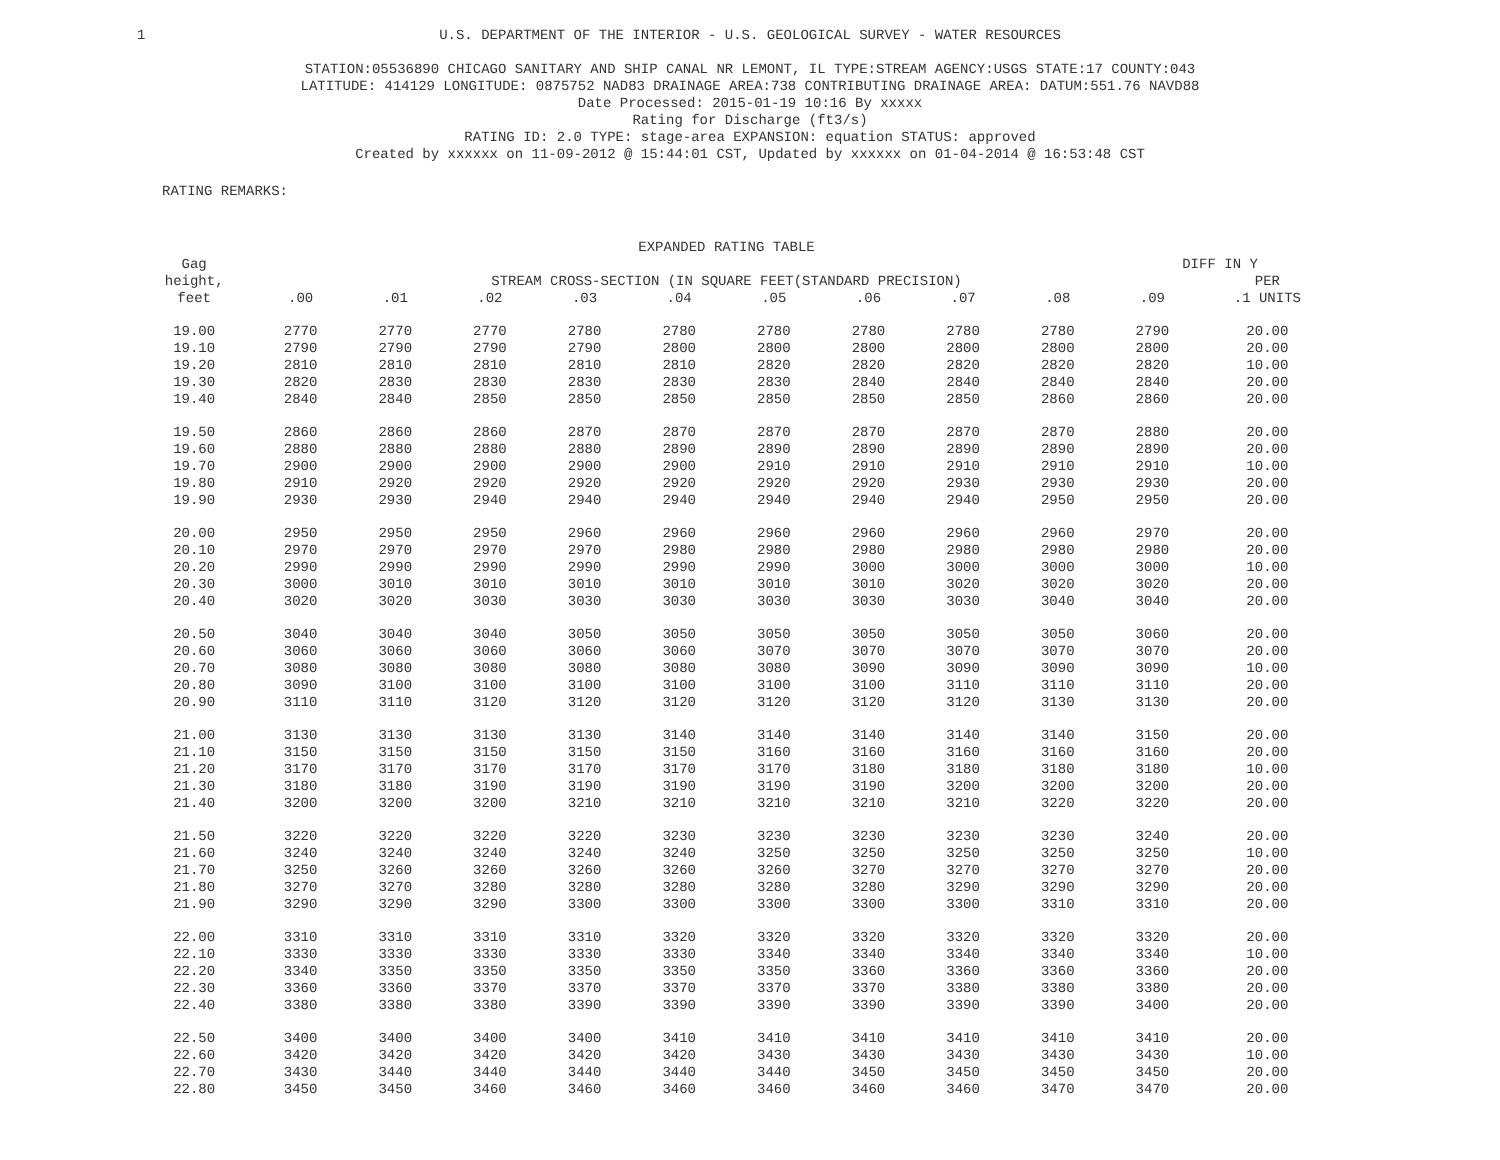1
U.S. DEPARTMENT OF THE INTERIOR - U.S. GEOLOGICAL SURVEY - WATER RESOURCES
STATION:05536890 CHICAGO SANITARY AND SHIP CANAL NR LEMONT, IL TYPE:STREAM AGENCY:USGS STATE:17 COUNTY:043
LATITUDE: 414129 LONGITUDE: 0875752 NAD83 DRAINAGE AREA:738 CONTRIBUTING DRAINAGE AREA: DATUM:551.76 NAVD88
Date Processed: 2015-01-19 10:16 By xxxxx
Rating for Discharge (ft3/s)
RATING ID: 2.0 TYPE: stage-area EXPANSION: equation STATUS: approved
Created by xxxxxx on 11-09-2012 @ 15:44:01 CST, Updated by xxxxxx on 01-04-2014 @ 16:53:48 CST
RATING REMARKS:
| | EXPANDED RATING TABLE | | | | | | | | | | |
| --- | --- | --- | --- | --- | --- | --- | --- | --- | --- | --- | --- |
| Gag | | | | | | | | | | DIFF IN Y | |
| height, | STREAM CROSS-SECTION (IN SQUARE FEET(STANDARD PRECISION) | | | | | | | | | | PER |
| feet | .00 | .01 | .02 | .03 | .04 | .05 | .06 | .07 | .08 | .09 | .1 UNITS |
| 19.00 | 2770 | 2770 | 2770 | 2780 | 2780 | 2780 | 2780 | 2780 | 2780 | 2790 | 20.00 |
| 19.10 | 2790 | 2790 | 2790 | 2790 | 2800 | 2800 | 2800 | 2800 | 2800 | 2800 | 20.00 |
| 19.20 | 2810 | 2810 | 2810 | 2810 | 2810 | 2820 | 2820 | 2820 | 2820 | 2820 | 10.00 |
| 19.30 | 2820 | 2830 | 2830 | 2830 | 2830 | 2830 | 2840 | 2840 | 2840 | 2840 | 20.00 |
| 19.40 | 2840 | 2840 | 2850 | 2850 | 2850 | 2850 | 2850 | 2850 | 2860 | 2860 | 20.00 |
| 19.50 | 2860 | 2860 | 2860 | 2870 | 2870 | 2870 | 2870 | 2870 | 2870 | 2880 | 20.00 |
| 19.60 | 2880 | 2880 | 2880 | 2880 | 2890 | 2890 | 2890 | 2890 | 2890 | 2890 | 20.00 |
| 19.70 | 2900 | 2900 | 2900 | 2900 | 2900 | 2910 | 2910 | 2910 | 2910 | 2910 | 10.00 |
| 19.80 | 2910 | 2920 | 2920 | 2920 | 2920 | 2920 | 2920 | 2930 | 2930 | 2930 | 20.00 |
| 19.90 | 2930 | 2930 | 2940 | 2940 | 2940 | 2940 | 2940 | 2940 | 2950 | 2950 | 20.00 |
| 20.00 | 2950 | 2950 | 2950 | 2960 | 2960 | 2960 | 2960 | 2960 | 2960 | 2970 | 20.00 |
| 20.10 | 2970 | 2970 | 2970 | 2970 | 2980 | 2980 | 2980 | 2980 | 2980 | 2980 | 20.00 |
| 20.20 | 2990 | 2990 | 2990 | 2990 | 2990 | 2990 | 3000 | 3000 | 3000 | 3000 | 10.00 |
| 20.30 | 3000 | 3010 | 3010 | 3010 | 3010 | 3010 | 3010 | 3020 | 3020 | 3020 | 20.00 |
| 20.40 | 3020 | 3020 | 3030 | 3030 | 3030 | 3030 | 3030 | 3030 | 3040 | 3040 | 20.00 |
| 20.50 | 3040 | 3040 | 3040 | 3050 | 3050 | 3050 | 3050 | 3050 | 3050 | 3060 | 20.00 |
| 20.60 | 3060 | 3060 | 3060 | 3060 | 3060 | 3070 | 3070 | 3070 | 3070 | 3070 | 20.00 |
| 20.70 | 3080 | 3080 | 3080 | 3080 | 3080 | 3080 | 3090 | 3090 | 3090 | 3090 | 10.00 |
| 20.80 | 3090 | 3100 | 3100 | 3100 | 3100 | 3100 | 3100 | 3110 | 3110 | 3110 | 20.00 |
| 20.90 | 3110 | 3110 | 3120 | 3120 | 3120 | 3120 | 3120 | 3120 | 3130 | 3130 | 20.00 |
| 21.00 | 3130 | 3130 | 3130 | 3130 | 3140 | 3140 | 3140 | 3140 | 3140 | 3150 | 20.00 |
| 21.10 | 3150 | 3150 | 3150 | 3150 | 3150 | 3160 | 3160 | 3160 | 3160 | 3160 | 20.00 |
| 21.20 | 3170 | 3170 | 3170 | 3170 | 3170 | 3170 | 3180 | 3180 | 3180 | 3180 | 10.00 |
| 21.30 | 3180 | 3180 | 3190 | 3190 | 3190 | 3190 | 3190 | 3200 | 3200 | 3200 | 20.00 |
| 21.40 | 3200 | 3200 | 3200 | 3210 | 3210 | 3210 | 3210 | 3210 | 3220 | 3220 | 20.00 |
| 21.50 | 3220 | 3220 | 3220 | 3220 | 3230 | 3230 | 3230 | 3230 | 3230 | 3240 | 20.00 |
| 21.60 | 3240 | 3240 | 3240 | 3240 | 3240 | 3250 | 3250 | 3250 | 3250 | 3250 | 10.00 |
| 21.70 | 3250 | 3260 | 3260 | 3260 | 3260 | 3260 | 3270 | 3270 | 3270 | 3270 | 20.00 |
| 21.80 | 3270 | 3270 | 3280 | 3280 | 3280 | 3280 | 3280 | 3290 | 3290 | 3290 | 20.00 |
| 21.90 | 3290 | 3290 | 3290 | 3300 | 3300 | 3300 | 3300 | 3300 | 3310 | 3310 | 20.00 |
| 22.00 | 3310 | 3310 | 3310 | 3310 | 3320 | 3320 | 3320 | 3320 | 3320 | 3320 | 20.00 |
| 22.10 | 3330 | 3330 | 3330 | 3330 | 3330 | 3340 | 3340 | 3340 | 3340 | 3340 | 10.00 |
| 22.20 | 3340 | 3350 | 3350 | 3350 | 3350 | 3350 | 3360 | 3360 | 3360 | 3360 | 20.00 |
| 22.30 | 3360 | 3360 | 3370 | 3370 | 3370 | 3370 | 3370 | 3380 | 3380 | 3380 | 20.00 |
| 22.40 | 3380 | 3380 | 3380 | 3390 | 3390 | 3390 | 3390 | 3390 | 3390 | 3400 | 20.00 |
| 22.50 | 3400 | 3400 | 3400 | 3400 | 3410 | 3410 | 3410 | 3410 | 3410 | 3410 | 20.00 |
| 22.60 | 3420 | 3420 | 3420 | 3420 | 3420 | 3430 | 3430 | 3430 | 3430 | 3430 | 10.00 |
| 22.70 | 3430 | 3440 | 3440 | 3440 | 3440 | 3440 | 3450 | 3450 | 3450 | 3450 | 20.00 |
| 22.80 | 3450 | 3450 | 3460 | 3460 | 3460 | 3460 | 3460 | 3460 | 3470 | 3470 | 20.00 |